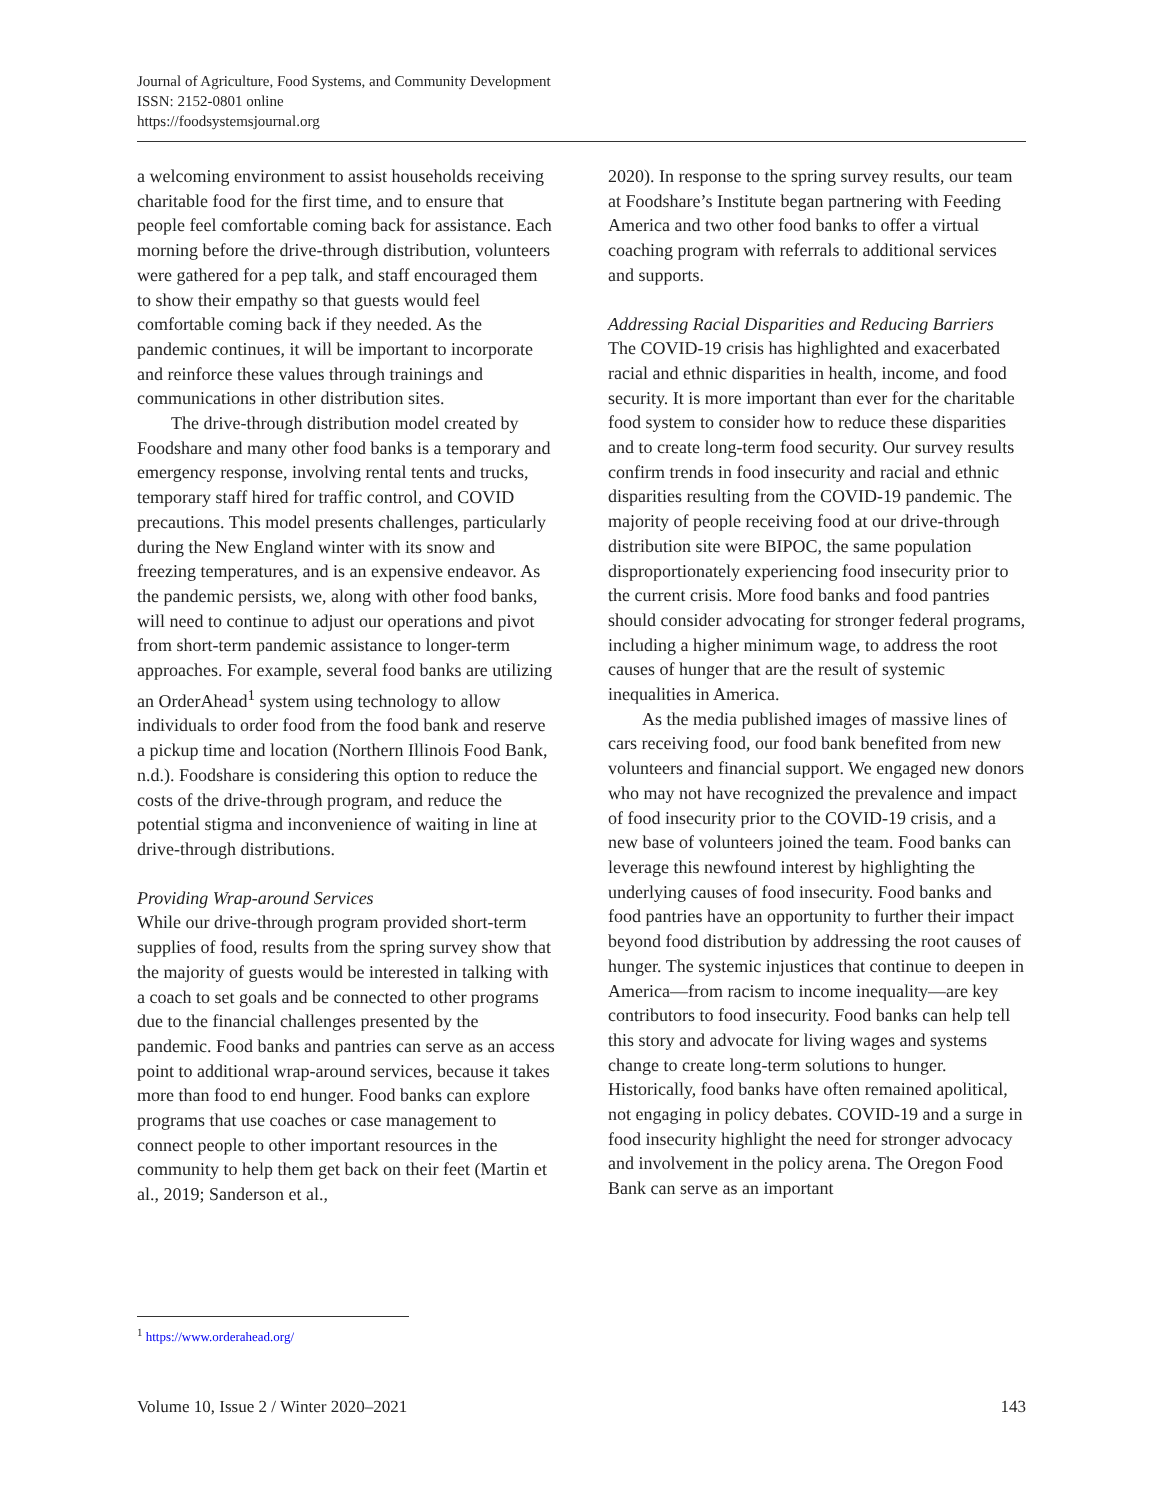Journal of Agriculture, Food Systems, and Community Development
ISSN: 2152-0801 online
https://foodsystemsjournal.org
a welcoming environment to assist households receiving charitable food for the first time, and to ensure that people feel comfortable coming back for assistance. Each morning before the drive-through distribution, volunteers were gathered for a pep talk, and staff encouraged them to show their empathy so that guests would feel comfortable coming back if they needed. As the pandemic continues, it will be important to incorporate and reinforce these values through trainings and communications in other distribution sites.
The drive-through distribution model created by Foodshare and many other food banks is a temporary and emergency response, involving rental tents and trucks, temporary staff hired for traffic control, and COVID precautions. This model presents challenges, particularly during the New England winter with its snow and freezing temperatures, and is an expensive endeavor. As the pandemic persists, we, along with other food banks, will need to continue to adjust our operations and pivot from short-term pandemic assistance to longer-term approaches. For example, several food banks are utilizing an OrderAhead<sup>1</sup> system using technology to allow individuals to order food from the food bank and reserve a pickup time and location (Northern Illinois Food Bank, n.d.). Foodshare is considering this option to reduce the costs of the drive-through program, and reduce the potential stigma and inconvenience of waiting in line at drive-through distributions.
Providing Wrap-around Services
While our drive-through program provided short-term supplies of food, results from the spring survey show that the majority of guests would be interested in talking with a coach to set goals and be connected to other programs due to the financial challenges presented by the pandemic. Food banks and pantries can serve as an access point to additional wrap-around services, because it takes more than food to end hunger. Food banks can explore programs that use coaches or case management to connect people to other important resources in the community to help them get back on their feet (Martin et al., 2019; Sanderson et al.,
2020). In response to the spring survey results, our team at Foodshare’s Institute began partnering with Feeding America and two other food banks to offer a virtual coaching program with referrals to additional services and supports.
Addressing Racial Disparities and Reducing Barriers
The COVID-19 crisis has highlighted and exacerbated racial and ethnic disparities in health, income, and food security. It is more important than ever for the charitable food system to consider how to reduce these disparities and to create long-term food security. Our survey results confirm trends in food insecurity and racial and ethnic disparities resulting from the COVID-19 pandemic. The majority of people receiving food at our drive-through distribution site were BIPOC, the same population disproportionately experiencing food insecurity prior to the current crisis. More food banks and food pantries should consider advocating for stronger federal programs, including a higher minimum wage, to address the root causes of hunger that are the result of systemic inequalities in America.
As the media published images of massive lines of cars receiving food, our food bank benefited from new volunteers and financial support. We engaged new donors who may not have recognized the prevalence and impact of food insecurity prior to the COVID-19 crisis, and a new base of volunteers joined the team. Food banks can leverage this newfound interest by highlighting the underlying causes of food insecurity. Food banks and food pantries have an opportunity to further their impact beyond food distribution by addressing the root causes of hunger. The systemic injustices that continue to deepen in America—from racism to income inequality—are key contributors to food insecurity. Food banks can help tell this story and advocate for living wages and systems change to create long-term solutions to hunger. Historically, food banks have often remained apolitical, not engaging in policy debates. COVID-19 and a surge in food insecurity highlight the need for stronger advocacy and involvement in the policy arena. The Oregon Food Bank can serve as an important
<sup>1</sup> https://www.orderahead.org/
Volume 10, Issue 2 / Winter 2020–2021 143